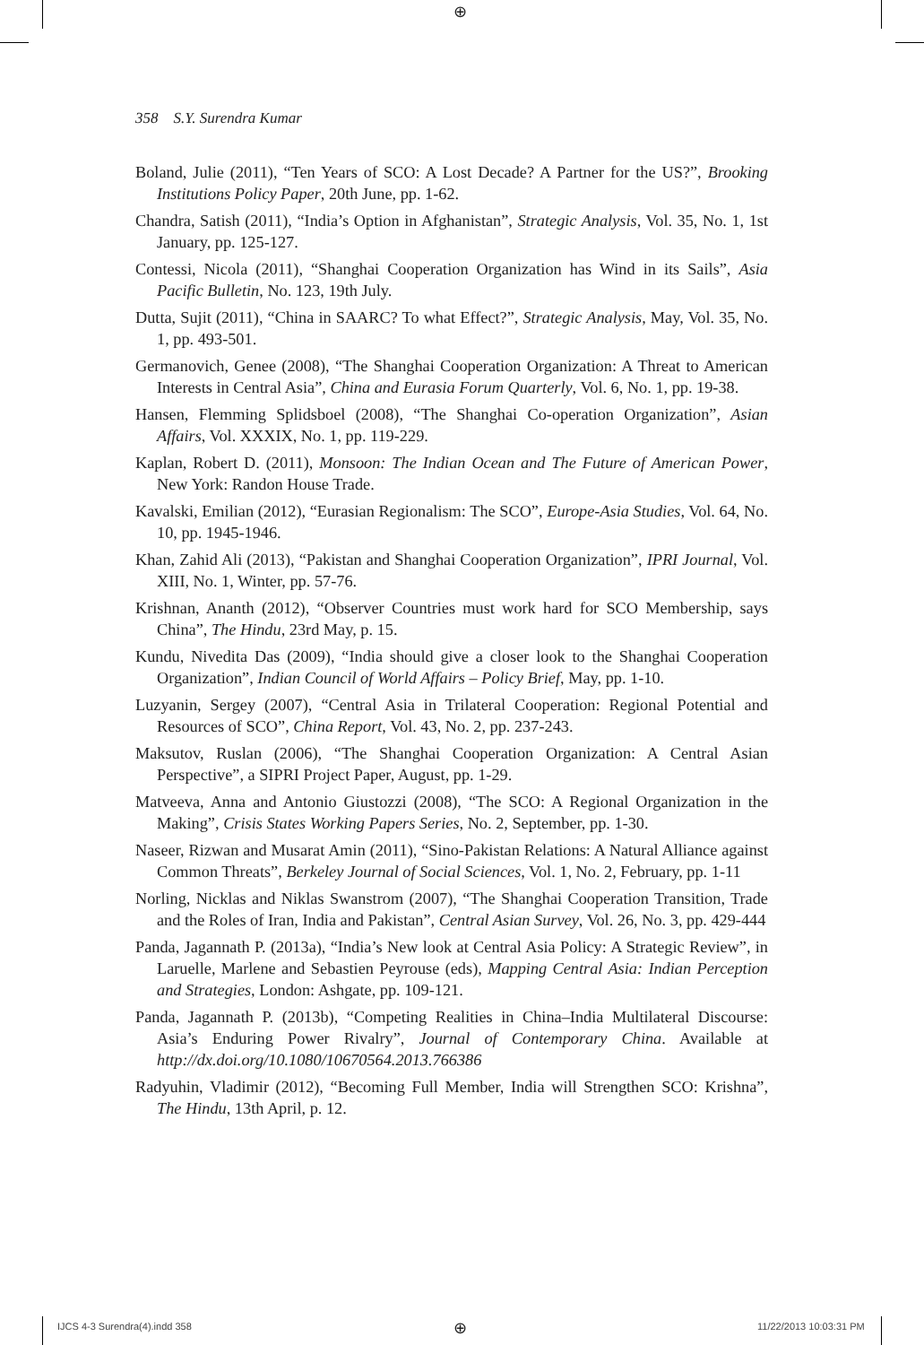⊕
358 S.Y. Surendra Kumar
Boland, Julie (2011), “Ten Years of SCO: A Lost Decade? A Partner for the US?”, Brooking Institutions Policy Paper, 20th June, pp. 1-62.
Chandra, Satish (2011), “India’s Option in Afghanistan”, Strategic Analysis, Vol. 35, No. 1, 1st January, pp. 125-127.
Contessi, Nicola (2011), “Shanghai Cooperation Organization has Wind in its Sails”, Asia Pacific Bulletin, No. 123, 19th July.
Dutta, Sujit (2011), “China in SAARC? To what Effect?”, Strategic Analysis, May, Vol. 35, No. 1, pp. 493-501.
Germanovich, Genee (2008), “The Shanghai Cooperation Organization: A Threat to American Interests in Central Asia”, China and Eurasia Forum Quarterly, Vol. 6, No. 1, pp. 19-38.
Hansen, Flemming Splidsboel (2008), “The Shanghai Co-operation Organization”, Asian Affairs, Vol. XXXIX, No. 1, pp. 119-229.
Kaplan, Robert D. (2011), Monsoon: The Indian Ocean and The Future of American Power, New York: Randon House Trade.
Kavalski, Emilian (2012), “Eurasian Regionalism: The SCO”, Europe-Asia Studies, Vol. 64, No. 10, pp. 1945-1946.
Khan, Zahid Ali (2013), “Pakistan and Shanghai Cooperation Organization”, IPRI Journal, Vol. XIII, No. 1, Winter, pp. 57-76.
Krishnan, Ananth (2012), “Observer Countries must work hard for SCO Membership, says China”, The Hindu, 23rd May, p. 15.
Kundu, Nivedita Das (2009), “India should give a closer look to the Shanghai Cooperation Organization”, Indian Council of World Affairs – Policy Brief, May, pp. 1-10.
Luzyanin, Sergey (2007), “Central Asia in Trilateral Cooperation: Regional Potential and Resources of SCO”, China Report, Vol. 43, No. 2, pp. 237-243.
Maksutov, Ruslan (2006), “The Shanghai Cooperation Organization: A Central Asian Perspective”, a SIPRI Project Paper, August, pp. 1-29.
Matveeva, Anna and Antonio Giustozzi (2008), “The SCO: A Regional Organization in the Making”, Crisis States Working Papers Series, No. 2, September, pp. 1-30.
Naseer, Rizwan and Musarat Amin (2011), “Sino-Pakistan Relations: A Natural Alliance against Common Threats”, Berkeley Journal of Social Sciences, Vol. 1, No. 2, February, pp. 1-11
Norling, Nicklas and Niklas Swanstrom (2007), “The Shanghai Cooperation Transition, Trade and the Roles of Iran, India and Pakistan”, Central Asian Survey, Vol. 26, No. 3, pp. 429-444
Panda, Jagannath P. (2013a), “India’s New look at Central Asia Policy: A Strategic Review”, in Laruelle, Marlene and Sebastien Peyrouse (eds), Mapping Central Asia: Indian Perception and Strategies, London: Ashgate, pp. 109-121.
Panda, Jagannath P. (2013b), “Competing Realities in China–India Multilateral Discourse: Asia’s Enduring Power Rivalry”, Journal of Contemporary China. Available at http://dx.doi.org/10.1080/10670564.2013.766386
Radyuhin, Vladimir (2012), “Becoming Full Member, India will Strengthen SCO: Krishna”, The Hindu, 13th April, p. 12.
IJCS 4-3 Surendra(4).indd 358 ⊕ 11/22/2013 10:03:31 PM